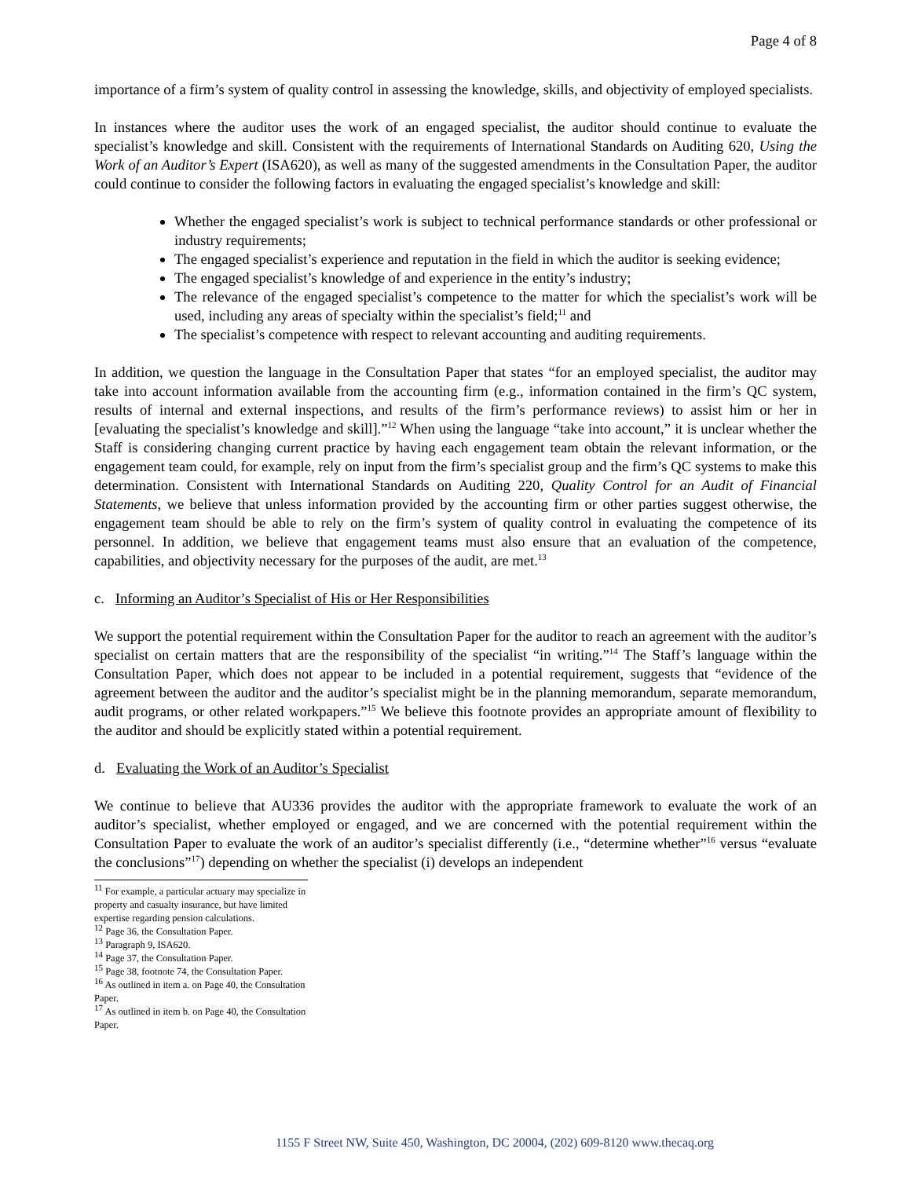Page 4 of 8
importance of a firm’s system of quality control in assessing the knowledge, skills, and objectivity of employed specialists.
In instances where the auditor uses the work of an engaged specialist, the auditor should continue to evaluate the specialist’s knowledge and skill. Consistent with the requirements of International Standards on Auditing 620, Using the Work of an Auditor’s Expert (ISA620), as well as many of the suggested amendments in the Consultation Paper, the auditor could continue to consider the following factors in evaluating the engaged specialist’s knowledge and skill:
Whether the engaged specialist’s work is subject to technical performance standards or other professional or industry requirements;
The engaged specialist’s experience and reputation in the field in which the auditor is seeking evidence;
The engaged specialist’s knowledge of and experience in the entity’s industry;
The relevance of the engaged specialist’s competence to the matter for which the specialist’s work will be used, including any areas of specialty within the specialist’s field;<sup>11</sup> and
The specialist’s competence with respect to relevant accounting and auditing requirements.
In addition, we question the language in the Consultation Paper that states “for an employed specialist, the auditor may take into account information available from the accounting firm (e.g., information contained in the firm’s QC system, results of internal and external inspections, and results of the firm’s performance reviews) to assist him or her in [evaluating the specialist’s knowledge and skill].”<sup>12</sup> When using the language “take into account,” it is unclear whether the Staff is considering changing current practice by having each engagement team obtain the relevant information, or the engagement team could, for example, rely on input from the firm’s specialist group and the firm’s QC systems to make this determination. Consistent with International Standards on Auditing 220, Quality Control for an Audit of Financial Statements, we believe that unless information provided by the accounting firm or other parties suggest otherwise, the engagement team should be able to rely on the firm’s system of quality control in evaluating the competence of its personnel. In addition, we believe that engagement teams must also ensure that an evaluation of the competence, capabilities, and objectivity necessary for the purposes of the audit, are met.<sup>13</sup>
c. Informing an Auditor’s Specialist of His or Her Responsibilities
We support the potential requirement within the Consultation Paper for the auditor to reach an agreement with the auditor’s specialist on certain matters that are the responsibility of the specialist “in writing.”<sup>14</sup> The Staff’s language within the Consultation Paper, which does not appear to be included in a potential requirement, suggests that “evidence of the agreement between the auditor and the auditor’s specialist might be in the planning memorandum, separate memorandum, audit programs, or other related workpapers.”<sup>15</sup> We believe this footnote provides an appropriate amount of flexibility to the auditor and should be explicitly stated within a potential requirement.
d. Evaluating the Work of an Auditor’s Specialist
We continue to believe that AU336 provides the auditor with the appropriate framework to evaluate the work of an auditor’s specialist, whether employed or engaged, and we are concerned with the potential requirement within the Consultation Paper to evaluate the work of an auditor’s specialist differently (i.e., “determine whether”<sup>16</sup> versus “evaluate the conclusions”<sup>17</sup>) depending on whether the specialist (i) develops an independent
<sup>11</sup> For example, a particular actuary may specialize in property and casualty insurance, but have limited expertise regarding pension calculations.
<sup>12</sup> Page 36, the Consultation Paper.
<sup>13</sup> Paragraph 9, ISA620.
<sup>14</sup> Page 37, the Consultation Paper.
<sup>15</sup> Page 38, footnote 74, the Consultation Paper.
<sup>16</sup> As outlined in item a. on Page 40, the Consultation Paper.
<sup>17</sup> As outlined in item b. on Page 40, the Consultation Paper.
1155 F Street NW, Suite 450, Washington, DC 20004, (202) 609-8120 www.thecaq.org